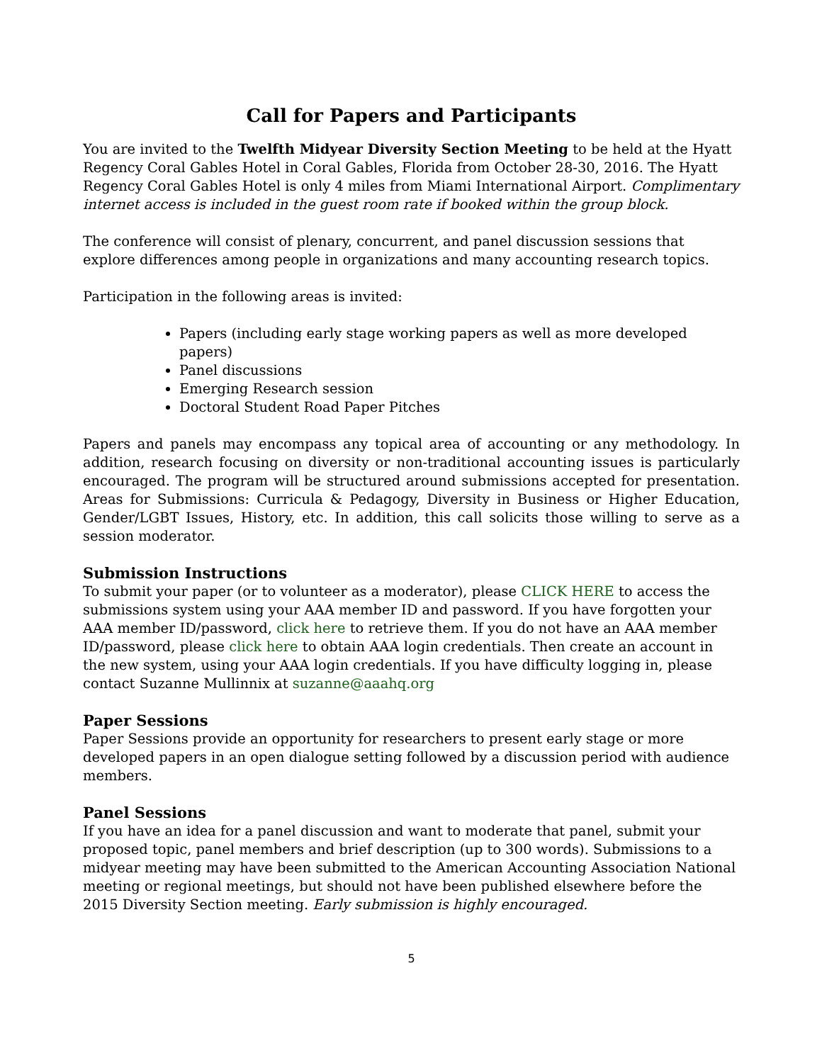Call for Papers and Participants
You are invited to the Twelfth Midyear Diversity Section Meeting to be held at the Hyatt Regency Coral Gables Hotel in Coral Gables, Florida from October 28-30, 2016. The Hyatt Regency Coral Gables Hotel is only 4 miles from Miami International Airport. Complimentary internet access is included in the guest room rate if booked within the group block.
The conference will consist of plenary, concurrent, and panel discussion sessions that explore differences among people in organizations and many accounting research topics.
Participation in the following areas is invited:
Papers (including early stage working papers as well as more developed papers)
Panel discussions
Emerging Research session
Doctoral Student Road Paper Pitches
Papers and panels may encompass any topical area of accounting or any methodology. In addition, research focusing on diversity or non-traditional accounting issues is particularly encouraged. The program will be structured around submissions accepted for presentation. Areas for Submissions: Curricula & Pedagogy, Diversity in Business or Higher Education, Gender/LGBT Issues, History, etc. In addition, this call solicits those willing to serve as a session moderator.
Submission Instructions
To submit your paper (or to volunteer as a moderator), please CLICK HERE to access the submissions system using your AAA member ID and password. If you have forgotten your AAA member ID/password, click here to retrieve them. If you do not have an AAA member ID/password, please click here to obtain AAA login credentials. Then create an account in the new system, using your AAA login credentials. If you have difficulty logging in, please contact Suzanne Mullinnix at suzanne@aaahq.org
Paper Sessions
Paper Sessions provide an opportunity for researchers to present early stage or more developed papers in an open dialogue setting followed by a discussion period with audience members.
Panel Sessions
If you have an idea for a panel discussion and want to moderate that panel, submit your proposed topic, panel members and brief description (up to 300 words). Submissions to a midyear meeting may have been submitted to the American Accounting Association National meeting or regional meetings, but should not have been published elsewhere before the 2015 Diversity Section meeting. Early submission is highly encouraged.
5